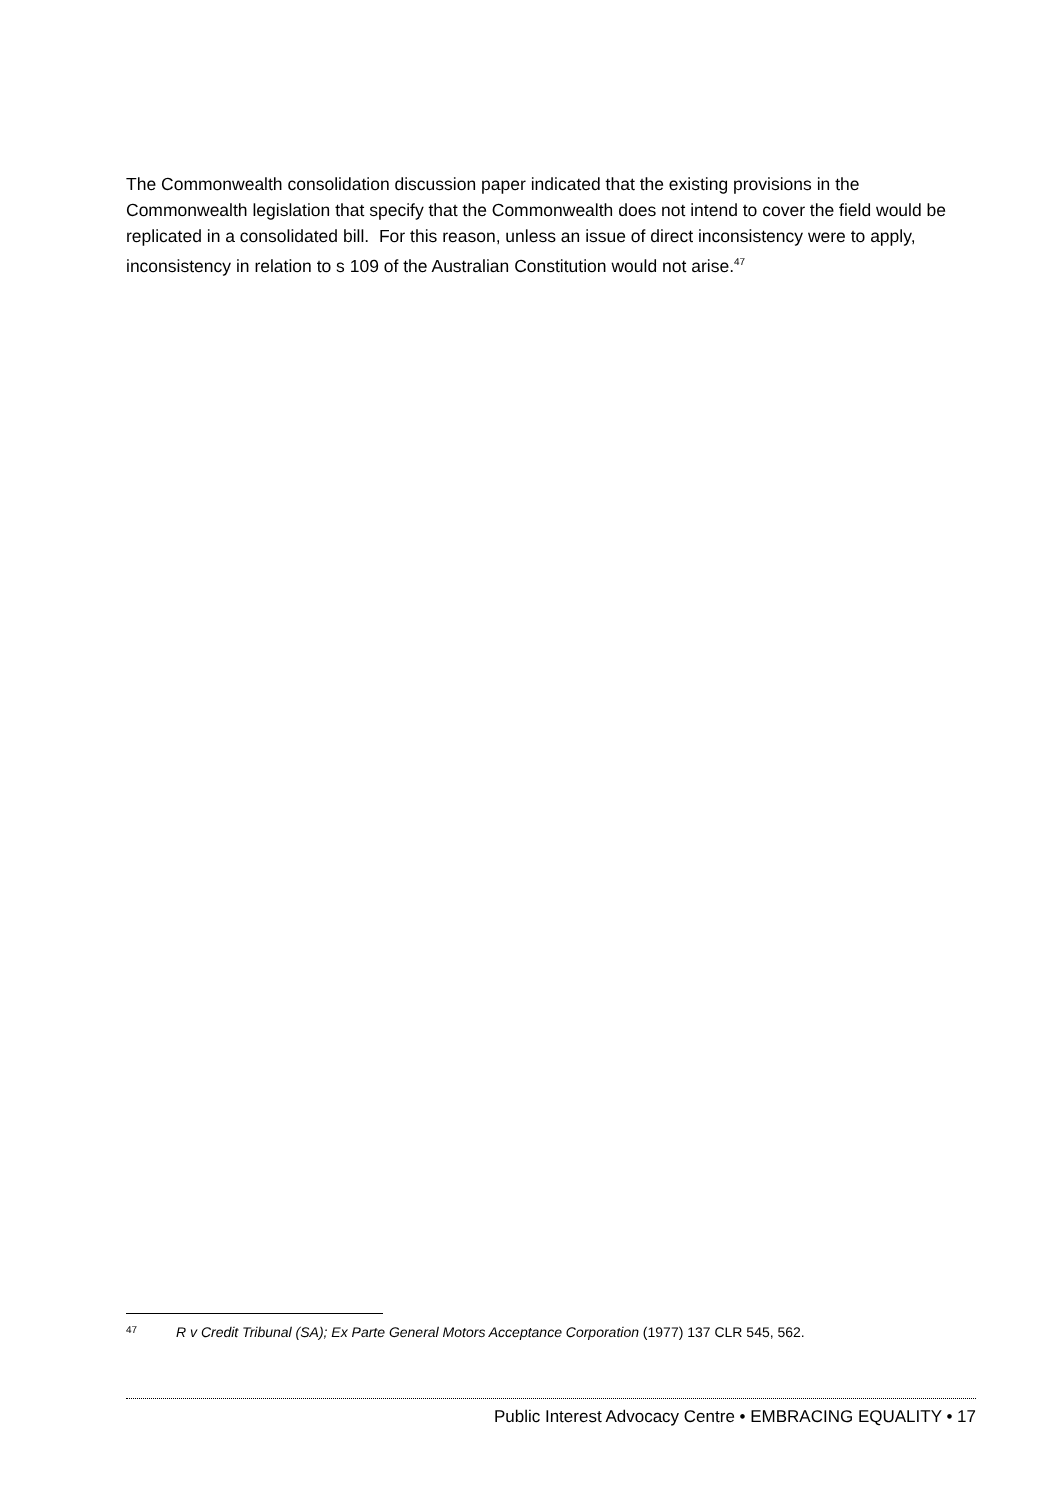The Commonwealth consolidation discussion paper indicated that the existing provisions in the Commonwealth legislation that specify that the Commonwealth does not intend to cover the field would be replicated in a consolidated bill. For this reason, unless an issue of direct inconsistency were to apply, inconsistency in relation to s 109 of the Australian Constitution would not arise.<sup>47</sup>
47 R v Credit Tribunal (SA); Ex Parte General Motors Acceptance Corporation (1977) 137 CLR 545, 562.
Public Interest Advocacy Centre • EMBRACING EQUALITY • 17